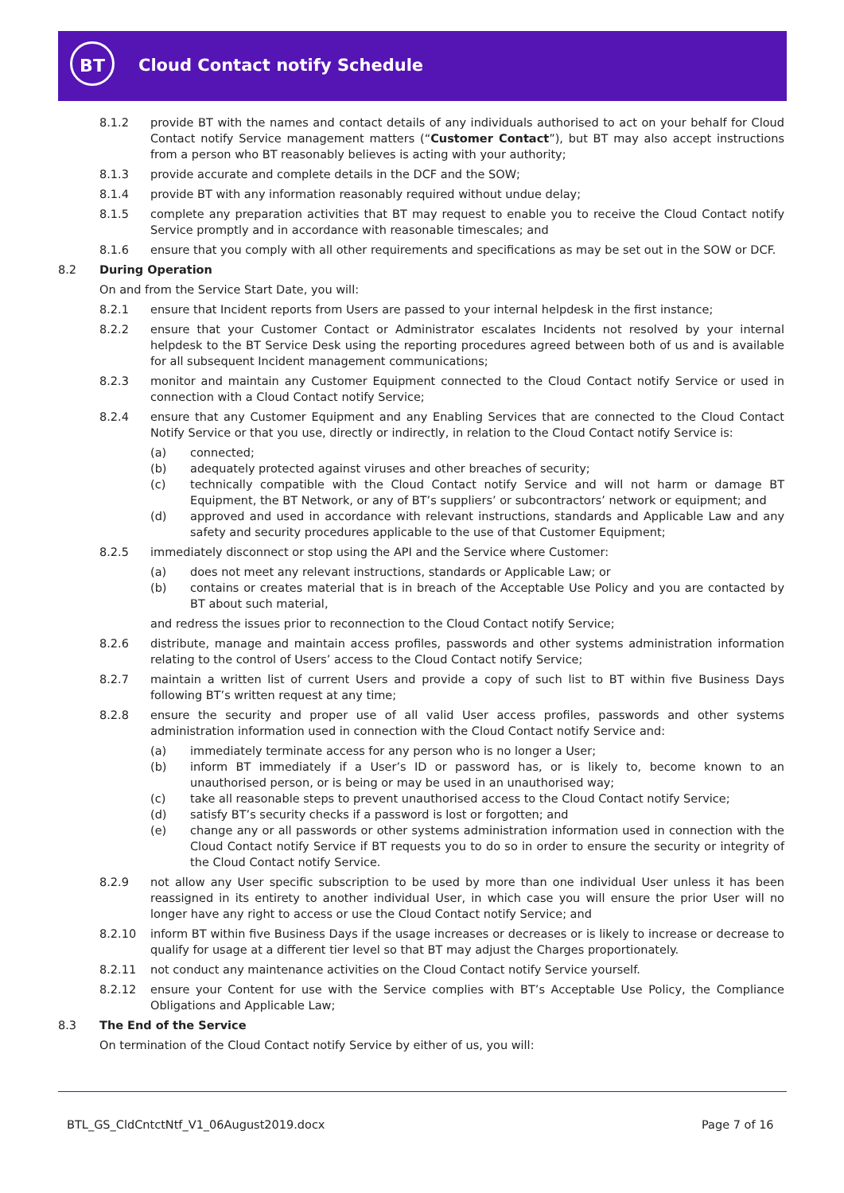BT
Cloud Contact notify Schedule
8.1.2 provide BT with the names and contact details of any individuals authorised to act on your behalf for Cloud Contact notify Service management matters (“Customer Contact”), but BT may also accept instructions from a person who BT reasonably believes is acting with your authority;
8.1.3 provide accurate and complete details in the DCF and the SOW;
8.1.4 provide BT with any information reasonably required without undue delay;
8.1.5 complete any preparation activities that BT may request to enable you to receive the Cloud Contact notify Service promptly and in accordance with reasonable timescales; and
8.1.6 ensure that you comply with all other requirements and specifications as may be set out in the SOW or DCF.
8.2 During Operation
On and from the Service Start Date, you will:
8.2.1 ensure that Incident reports from Users are passed to your internal helpdesk in the first instance;
8.2.2 ensure that your Customer Contact or Administrator escalates Incidents not resolved by your internal helpdesk to the BT Service Desk using the reporting procedures agreed between both of us and is available for all subsequent Incident management communications;
8.2.3 monitor and maintain any Customer Equipment connected to the Cloud Contact notify Service or used in connection with a Cloud Contact notify Service;
8.2.4 ensure that any Customer Equipment and any Enabling Services that are connected to the Cloud Contact Notify Service or that you use, directly or indirectly, in relation to the Cloud Contact notify Service is:
(a) connected;
(b) adequately protected against viruses and other breaches of security;
(c) technically compatible with the Cloud Contact notify Service and will not harm or damage BT Equipment, the BT Network, or any of BT’s suppliers’ or subcontractors’ network or equipment; and
(d) approved and used in accordance with relevant instructions, standards and Applicable Law and any safety and security procedures applicable to the use of that Customer Equipment;
8.2.5 immediately disconnect or stop using the API and the Service where Customer:
(a) does not meet any relevant instructions, standards or Applicable Law; or
(b) contains or creates material that is in breach of the Acceptable Use Policy and you are contacted by BT about such material,
and redress the issues prior to reconnection to the Cloud Contact notify Service;
8.2.6 distribute, manage and maintain access profiles, passwords and other systems administration information relating to the control of Users’ access to the Cloud Contact notify Service;
8.2.7 maintain a written list of current Users and provide a copy of such list to BT within five Business Days following BT’s written request at any time;
8.2.8 ensure the security and proper use of all valid User access profiles, passwords and other systems administration information used in connection with the Cloud Contact notify Service and:
(a) immediately terminate access for any person who is no longer a User;
(b) inform BT immediately if a User’s ID or password has, or is likely to, become known to an unauthorised person, or is being or may be used in an unauthorised way;
(c) take all reasonable steps to prevent unauthorised access to the Cloud Contact notify Service;
(d) satisfy BT’s security checks if a password is lost or forgotten; and
(e) change any or all passwords or other systems administration information used in connection with the Cloud Contact notify Service if BT requests you to do so in order to ensure the security or integrity of the Cloud Contact notify Service.
8.2.9 not allow any User specific subscription to be used by more than one individual User unless it has been reassigned in its entirety to another individual User, in which case you will ensure the prior User will no longer have any right to access or use the Cloud Contact notify Service; and
8.2.10 inform BT within five Business Days if the usage increases or decreases or is likely to increase or decrease to qualify for usage at a different tier level so that BT may adjust the Charges proportionately.
8.2.11 not conduct any maintenance activities on the Cloud Contact notify Service yourself.
8.2.12 ensure your Content for use with the Service complies with BT’s Acceptable Use Policy, the Compliance Obligations and Applicable Law;
8.3 The End of the Service
On termination of the Cloud Contact notify Service by either of us, you will:
BTL_GS_CldCntctNtf_V1_06August2019.docx
Page 7 of 16